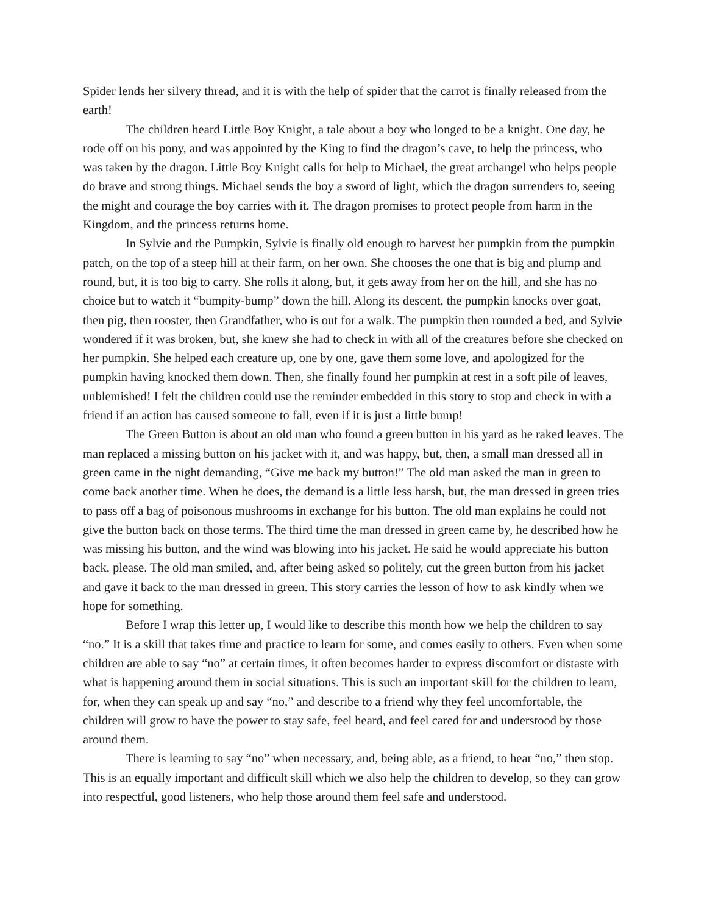Spider lends her silvery thread, and it is with the help of spider that the carrot is finally released from the earth!
The children heard Little Boy Knight, a tale about a boy who longed to be a knight. One day, he rode off on his pony, and was appointed by the King to find the dragon’s cave, to help the princess, who was taken by the dragon. Little Boy Knight calls for help to Michael, the great archangel who helps people do brave and strong things. Michael sends the boy a sword of light, which the dragon surrenders to, seeing the might and courage the boy carries with it. The dragon promises to protect people from harm in the Kingdom, and the princess returns home.
In Sylvie and the Pumpkin, Sylvie is finally old enough to harvest her pumpkin from the pumpkin patch, on the top of a steep hill at their farm, on her own. She chooses the one that is big and plump and round, but, it is too big to carry. She rolls it along, but, it gets away from her on the hill, and she has no choice but to watch it “bumpity-bump” down the hill. Along its descent, the pumpkin knocks over goat, then pig, then rooster, then Grandfather, who is out for a walk. The pumpkin then rounded a bed, and Sylvie wondered if it was broken, but, she knew she had to check in with all of the creatures before she checked on her pumpkin. She helped each creature up, one by one, gave them some love, and apologized for the pumpkin having knocked them down. Then, she finally found her pumpkin at rest in a soft pile of leaves, unblemished! I felt the children could use the reminder embedded in this story to stop and check in with a friend if an action has caused someone to fall, even if it is just a little bump!
The Green Button is about an old man who found a green button in his yard as he raked leaves. The man replaced a missing button on his jacket with it, and was happy, but, then, a small man dressed all in green came in the night demanding, “Give me back my button!” The old man asked the man in green to come back another time. When he does, the demand is a little less harsh, but, the man dressed in green tries to pass off a bag of poisonous mushrooms in exchange for his button. The old man explains he could not give the button back on those terms. The third time the man dressed in green came by, he described how he was missing his button, and the wind was blowing into his jacket. He said he would appreciate his button back, please. The old man smiled, and, after being asked so politely, cut the green button from his jacket and gave it back to the man dressed in green. This story carries the lesson of how to ask kindly when we hope for something.
Before I wrap this letter up, I would like to describe this month how we help the children to say “no.” It is a skill that takes time and practice to learn for some, and comes easily to others. Even when some children are able to say “no” at certain times, it often becomes harder to express discomfort or distaste with what is happening around them in social situations. This is such an important skill for the children to learn, for, when they can speak up and say “no,” and describe to a friend why they feel uncomfortable, the children will grow to have the power to stay safe, feel heard, and feel cared for and understood by those around them.
There is learning to say “no” when necessary, and, being able, as a friend, to hear “no,” then stop. This is an equally important and difficult skill which we also help the children to develop, so they can grow into respectful, good listeners, who help those around them feel safe and understood.